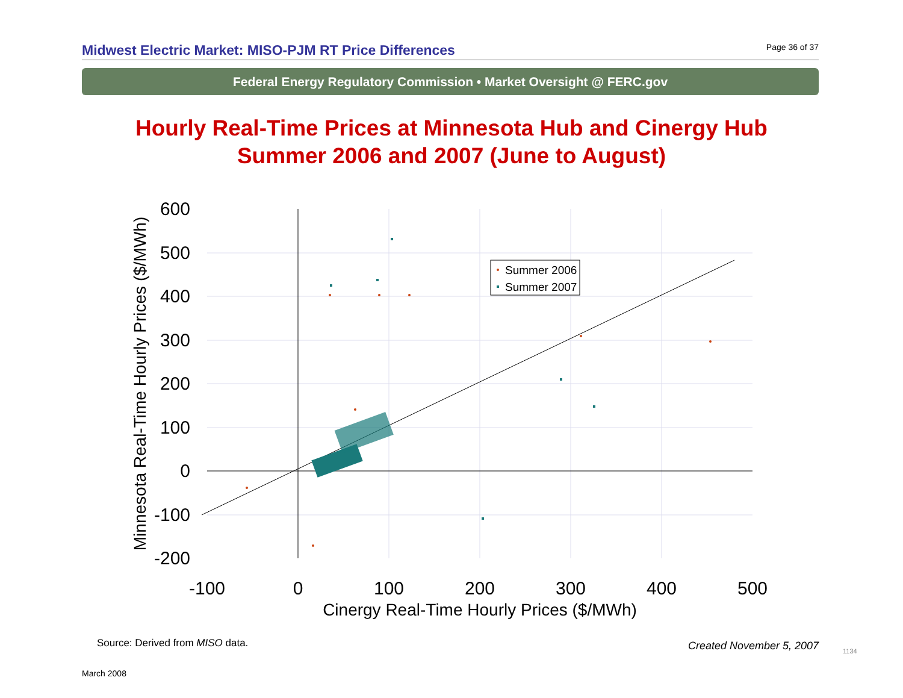Midwest Electric Market: MISO-PJM RT Price Differences Page 36 of 37
Federal Energy Regulatory Commission • Market Oversight @ FERC.gov
Hourly Real-Time Prices at Minnesota Hub and Cinergy Hub
Summer 2006 and 2007 (June to August)
600
500
400
300
200
100
0
-100
-200
-100
0
100
200
300
400
500
Cinergy Real-Time Hourly Prices ($/MWh)
Minnesota Real-Time Hourly Prices ($/MWh)
Summer 2006
Summer 2007
Source: Derived from MISO data.
Created November 5, 2007 1134
March 2008